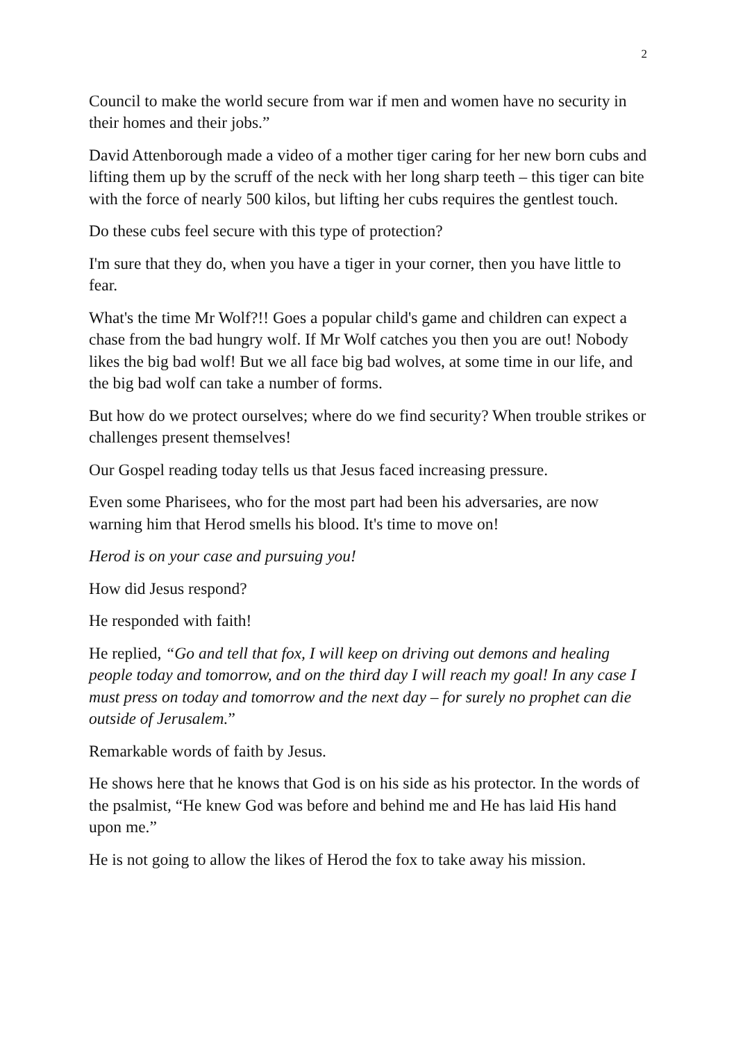2
Council to make the world secure from war if men and women have no security in their homes and their jobs.”
David Attenborough made a video of a mother tiger caring for her new born cubs and lifting them up by the scruff of the neck with her long sharp teeth – this tiger can bite with the force of nearly 500 kilos, but lifting her cubs requires the gentlest touch.
Do these cubs feel secure with this type of protection?
I'm sure that they do, when you have a tiger in your corner, then you have little to fear.
What's the time Mr Wolf?!! Goes a popular child's game and children can expect a chase from the bad hungry wolf. If Mr Wolf catches you then you are out! Nobody likes the big bad wolf! But we all face big bad wolves, at some time in our life, and the big bad wolf can take a number of forms.
But how do we protect ourselves; where do we find security? When trouble strikes or challenges present themselves!
Our Gospel reading today tells us that Jesus faced increasing pressure.
Even some Pharisees, who for the most part had been his adversaries, are now warning him that Herod smells his blood. It's time to move on!
Herod is on your case and pursuing you!
How did Jesus respond?
He responded with faith!
He replied, “Go and tell that fox, I will keep on driving out demons and healing people today and tomorrow, and on the third day I will reach my goal! In any case I must press on today and tomorrow and the next day – for surely no prophet can die outside of Jerusalem.”
Remarkable words of faith by Jesus.
He shows here that he knows that God is on his side as his protector. In the words of the psalmist, “He knew God was before and behind me and He has laid His hand upon me.”
He is not going to allow the likes of Herod the fox to take away his mission.